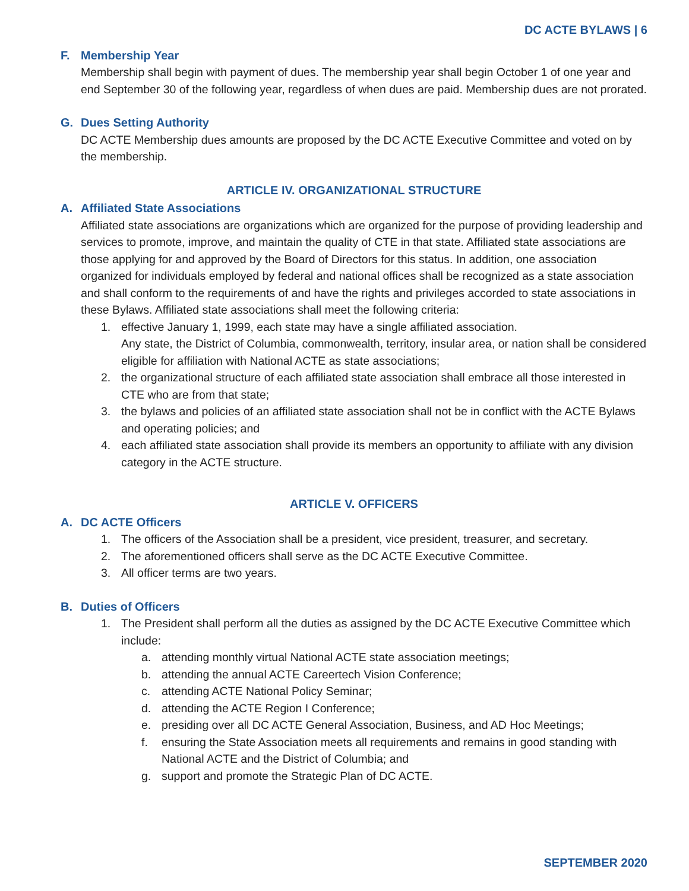DC ACTE BYLAWS | 6
F. Membership Year
Membership shall begin with payment of dues. The membership year shall begin October 1 of one year and end September 30 of the following year, regardless of when dues are paid. Membership dues are not prorated.
G. Dues Setting Authority
DC ACTE Membership dues amounts are proposed by the DC ACTE Executive Committee and voted on by the membership.
ARTICLE IV. ORGANIZATIONAL STRUCTURE
A. Affiliated State Associations
Affiliated state associations are organizations which are organized for the purpose of providing leadership and services to promote, improve, and maintain the quality of CTE in that state. Affiliated state associations are those applying for and approved by the Board of Directors for this status. In addition, one association organized for individuals employed by federal and national offices shall be recognized as a state association and shall conform to the requirements of and have the rights and privileges accorded to state associations in these Bylaws. Affiliated state associations shall meet the following criteria:
1. effective January 1, 1999, each state may have a single affiliated association.
Any state, the District of Columbia, commonwealth, territory, insular area, or nation shall be considered eligible for affiliation with National ACTE as state associations;
2. the organizational structure of each affiliated state association shall embrace all those interested in CTE who are from that state;
3. the bylaws and policies of an affiliated state association shall not be in conflict with the ACTE Bylaws and operating policies; and
4. each affiliated state association shall provide its members an opportunity to affiliate with any division category in the ACTE structure.
ARTICLE V. OFFICERS
A. DC ACTE Officers
1. The officers of the Association shall be a president, vice president, treasurer, and secretary.
2. The aforementioned officers shall serve as the DC ACTE Executive Committee.
3. All officer terms are two years.
B. Duties of Officers
1. The President shall perform all the duties as assigned by the DC ACTE Executive Committee which include:
a. attending monthly virtual National ACTE state association meetings;
b. attending the annual ACTE Careertech Vision Conference;
c. attending ACTE National Policy Seminar;
d. attending the ACTE Region I Conference;
e. presiding over all DC ACTE General Association, Business, and AD Hoc Meetings;
f. ensuring the State Association meets all requirements and remains in good standing with National ACTE and the District of Columbia; and
g. support and promote the Strategic Plan of DC ACTE.
SEPTEMBER 2020